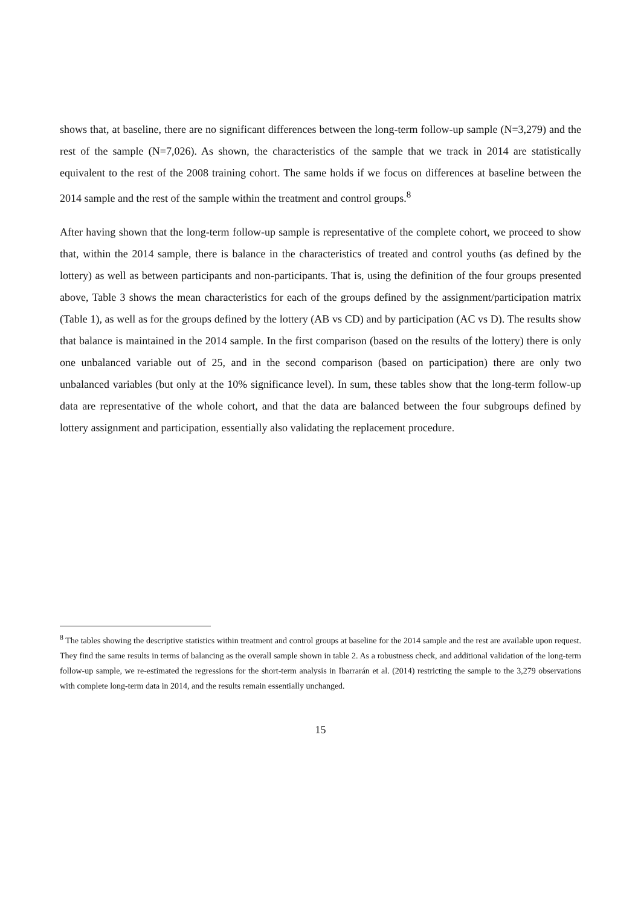shows that, at baseline, there are no significant differences between the long-term follow-up sample (N=3,279) and the rest of the sample (N=7,026). As shown, the characteristics of the sample that we track in 2014 are statistically equivalent to the rest of the 2008 training cohort. The same holds if we focus on differences at baseline between the 2014 sample and the rest of the sample within the treatment and control groups.<sup>8</sup>
After having shown that the long-term follow-up sample is representative of the complete cohort, we proceed to show that, within the 2014 sample, there is balance in the characteristics of treated and control youths (as defined by the lottery) as well as between participants and non-participants. That is, using the definition of the four groups presented above, Table 3 shows the mean characteristics for each of the groups defined by the assignment/participation matrix (Table 1), as well as for the groups defined by the lottery (AB vs CD) and by participation (AC vs D). The results show that balance is maintained in the 2014 sample. In the first comparison (based on the results of the lottery) there is only one unbalanced variable out of 25, and in the second comparison (based on participation) there are only two unbalanced variables (but only at the 10% significance level). In sum, these tables show that the long-term follow-up data are representative of the whole cohort, and that the data are balanced between the four subgroups defined by lottery assignment and participation, essentially also validating the replacement procedure.
<sup>8</sup> The tables showing the descriptive statistics within treatment and control groups at baseline for the 2014 sample and the rest are available upon request. They find the same results in terms of balancing as the overall sample shown in table 2. As a robustness check, and additional validation of the long-term follow-up sample, we re-estimated the regressions for the short-term analysis in Ibarrarán et al. (2014) restricting the sample to the 3,279 observations with complete long-term data in 2014, and the results remain essentially unchanged.
15